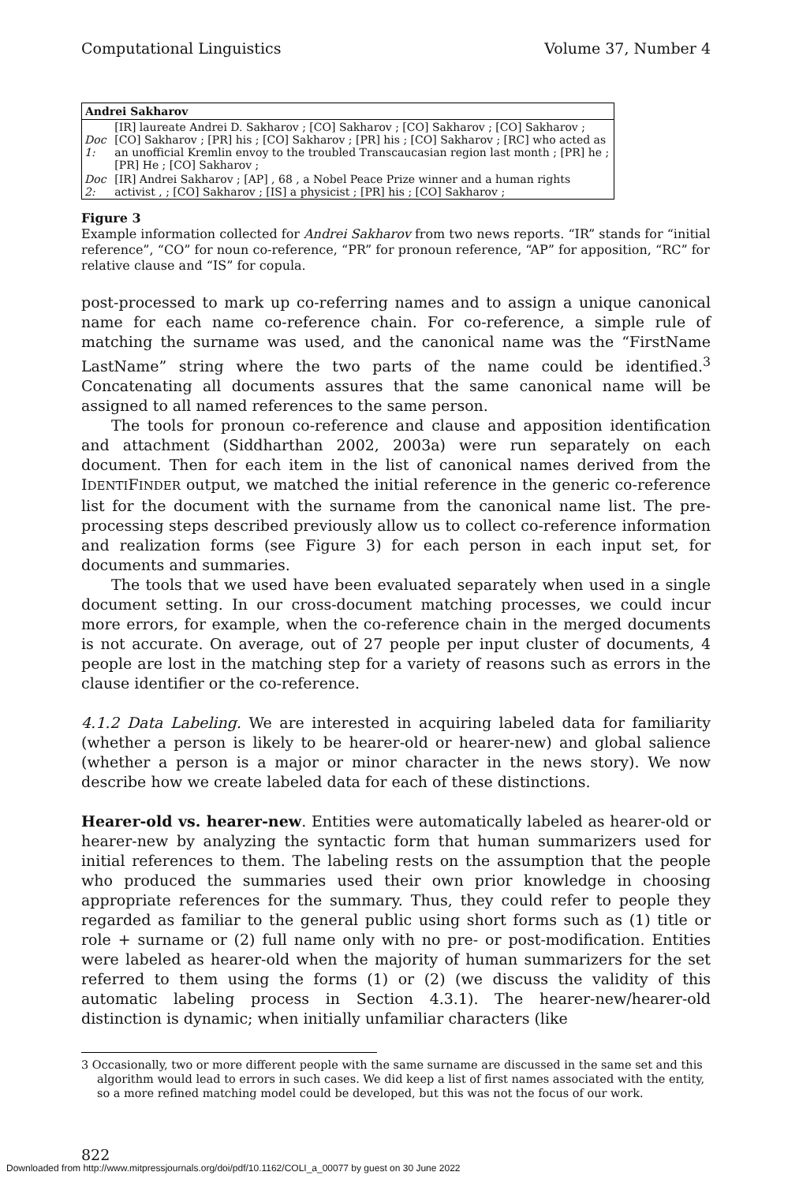Computational Linguistics Volume 37, Number 4
| Andrei Sakharov | |
| --- | --- |
| Doc 1: | [IR] laureate Andrei D. Sakharov ; [CO] Sakharov ; [CO] Sakharov ; [CO] Sakharov ; [CO] Sakharov ; [PR] his ; [CO] Sakharov ; [PR] his ; [CO] Sakharov ; [RC] who acted as an unofficial Kremlin envoy to the troubled Transcaucasian region last month ; [PR] he ; [PR] He ; [CO] Sakharov ; |
| Doc 2: | [IR] Andrei Sakharov ; [AP] , 68 , a Nobel Peace Prize winner and a human rights activist , ; [CO] Sakharov ; [IS] a physicist ; [PR] his ; [CO] Sakharov ; |
Figure 3
Example information collected for Andrei Sakharov from two news reports. “IR” stands for “initial reference”, “CO” for noun co-reference, “PR” for pronoun reference, “AP” for apposition, “RC” for relative clause and “IS” for copula.
post-processed to mark up co-referring names and to assign a unique canonical name for each name co-reference chain. For co-reference, a simple rule of matching the surname was used, and the canonical name was the “FirstName LastName” string where the two parts of the name could be identified.<sup>3</sup> Concatenating all documents assures that the same canonical name will be assigned to all named references to the same person.
The tools for pronoun co-reference and clause and apposition identification and attachment (Siddharthan 2002, 2003a) were run separately on each document. Then for each item in the list of canonical names derived from the IDENTIFINDER output, we matched the initial reference in the generic co-reference list for the document with the surname from the canonical name list. The pre-processing steps described previously allow us to collect co-reference information and realization forms (see Figure 3) for each person in each input set, for documents and summaries.
The tools that we used have been evaluated separately when used in a single document setting. In our cross-document matching processes, we could incur more errors, for example, when the co-reference chain in the merged documents is not accurate. On average, out of 27 people per input cluster of documents, 4 people are lost in the matching step for a variety of reasons such as errors in the clause identifier or the co-reference.
4.1.2 Data Labeling. We are interested in acquiring labeled data for familiarity (whether a person is likely to be hearer-old or hearer-new) and global salience (whether a person is a major or minor character in the news story). We now describe how we create labeled data for each of these distinctions.
Hearer-old vs. hearer-new. Entities were automatically labeled as hearer-old or hearer-new by analyzing the syntactic form that human summarizers used for initial references to them. The labeling rests on the assumption that the people who produced the summaries used their own prior knowledge in choosing appropriate references for the summary. Thus, they could refer to people they regarded as familiar to the general public using short forms such as (1) title or role + surname or (2) full name only with no pre- or post-modification. Entities were labeled as hearer-old when the majority of human summarizers for the set referred to them using the forms (1) or (2) (we discuss the validity of this automatic labeling process in Section 4.3.1). The hearer-new/hearer-old distinction is dynamic; when initially unfamiliar characters (like
3 Occasionally, two or more different people with the same surname are discussed in the same set and this algorithm would lead to errors in such cases. We did keep a list of first names associated with the entity, so a more refined matching model could be developed, but this was not the focus of our work.
822
Downloaded from http://www.mitpressjournals.org/doi/pdf/10.1162/COLI_a_00077 by guest on 30 June 2022